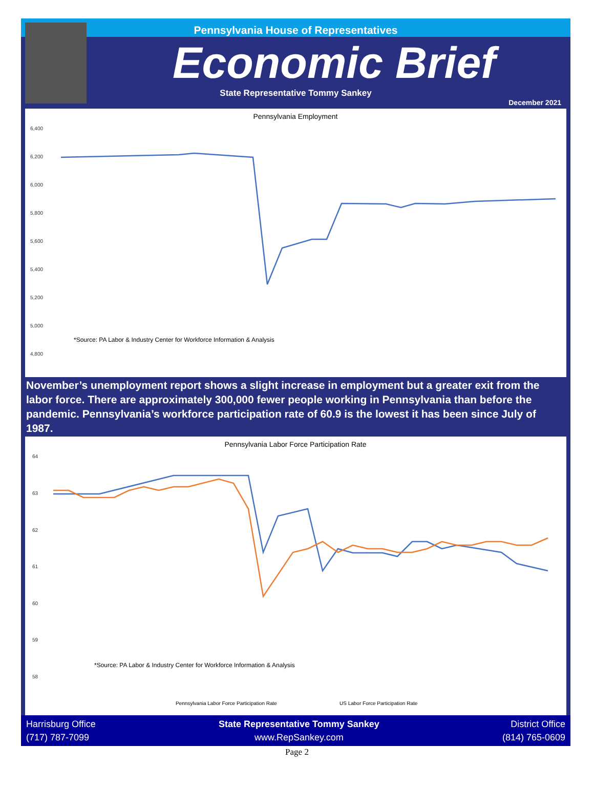Pennsylvania House of Representatives
Economic Brief
State Representative Tommy Sankey
December 2021
Pennsylvania Employment
6,400
6,200
6,000
5,800
5,600
5,400
5,200
5,000
4,800
*Source: PA Labor & Industry Center for Workforce Information & Analysis
November’s unemployment report shows a slight increase in employment but a greater exit from the labor force. There are approximately 300,000 fewer people working in Pennsylvania than before the pandemic. Pennsylvania’s workforce participation rate of 60.9 is the lowest it has been since July of 1987.
Pennsylvania Labor Force Participation Rate
64
63
62
61
60
59
58
*Source: PA Labor & Industry Center for Workforce Information & Analysis
Pennsylvania Labor Force Participation Rate
US Labor Force Participation Rate
Harrisburg Office
(717) 787-7099
State Representative Tommy Sankey
www.RepSankey.com
District Office
(814) 765-0609
Page 2